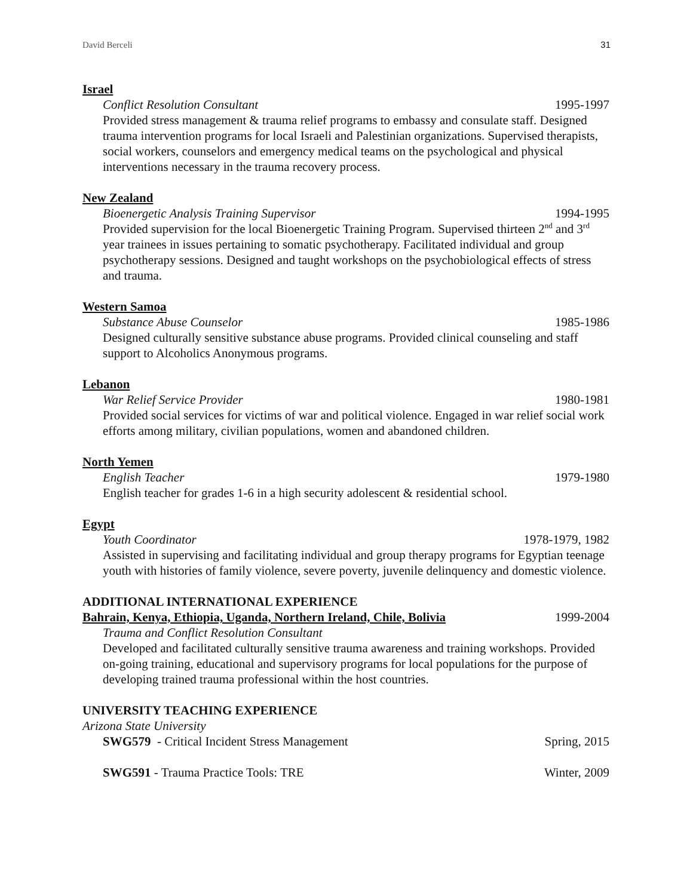David Berceli 31
Israel
Conflict Resolution Consultant 1995-1997
Provided stress management & trauma relief programs to embassy and consulate staff. Designed trauma intervention programs for local Israeli and Palestinian organizations. Supervised therapists, social workers, counselors and emergency medical teams on the psychological and physical interventions necessary in the trauma recovery process.
New Zealand
Bioenergetic Analysis Training Supervisor 1994-1995
Provided supervision for the local Bioenergetic Training Program. Supervised thirteen 2<sup>nd</sup> and 3<sup>rd</sup> year trainees in issues pertaining to somatic psychotherapy. Facilitated individual and group psychotherapy sessions. Designed and taught workshops on the psychobiological effects of stress and trauma.
Western Samoa
Substance Abuse Counselor 1985-1986
Designed culturally sensitive substance abuse programs. Provided clinical counseling and staff support to Alcoholics Anonymous programs.
Lebanon
War Relief Service Provider 1980-1981
Provided social services for victims of war and political violence. Engaged in war relief social work efforts among military, civilian populations, women and abandoned children.
North Yemen
English Teacher 1979-1980
English teacher for grades 1-6 in a high security adolescent & residential school.
Egypt
Youth Coordinator 1978-1979, 1982
Assisted in supervising and facilitating individual and group therapy programs for Egyptian teenage youth with histories of family violence, severe poverty, juvenile delinquency and domestic violence.
ADDITIONAL INTERNATIONAL EXPERIENCE
Bahrain, Kenya, Ethiopia, Uganda, Northern Ireland, Chile, Bolivia 1999-2004
Trauma and Conflict Resolution Consultant
Developed and facilitated culturally sensitive trauma awareness and training workshops. Provided on-going training, educational and supervisory programs for local populations for the purpose of developing trained trauma professional within the host countries.
UNIVERSITY TEACHING EXPERIENCE
Arizona State University
SWG579 - Critical Incident Stress Management Spring, 2015
SWG591 - Trauma Practice Tools: TRE Winter, 2009